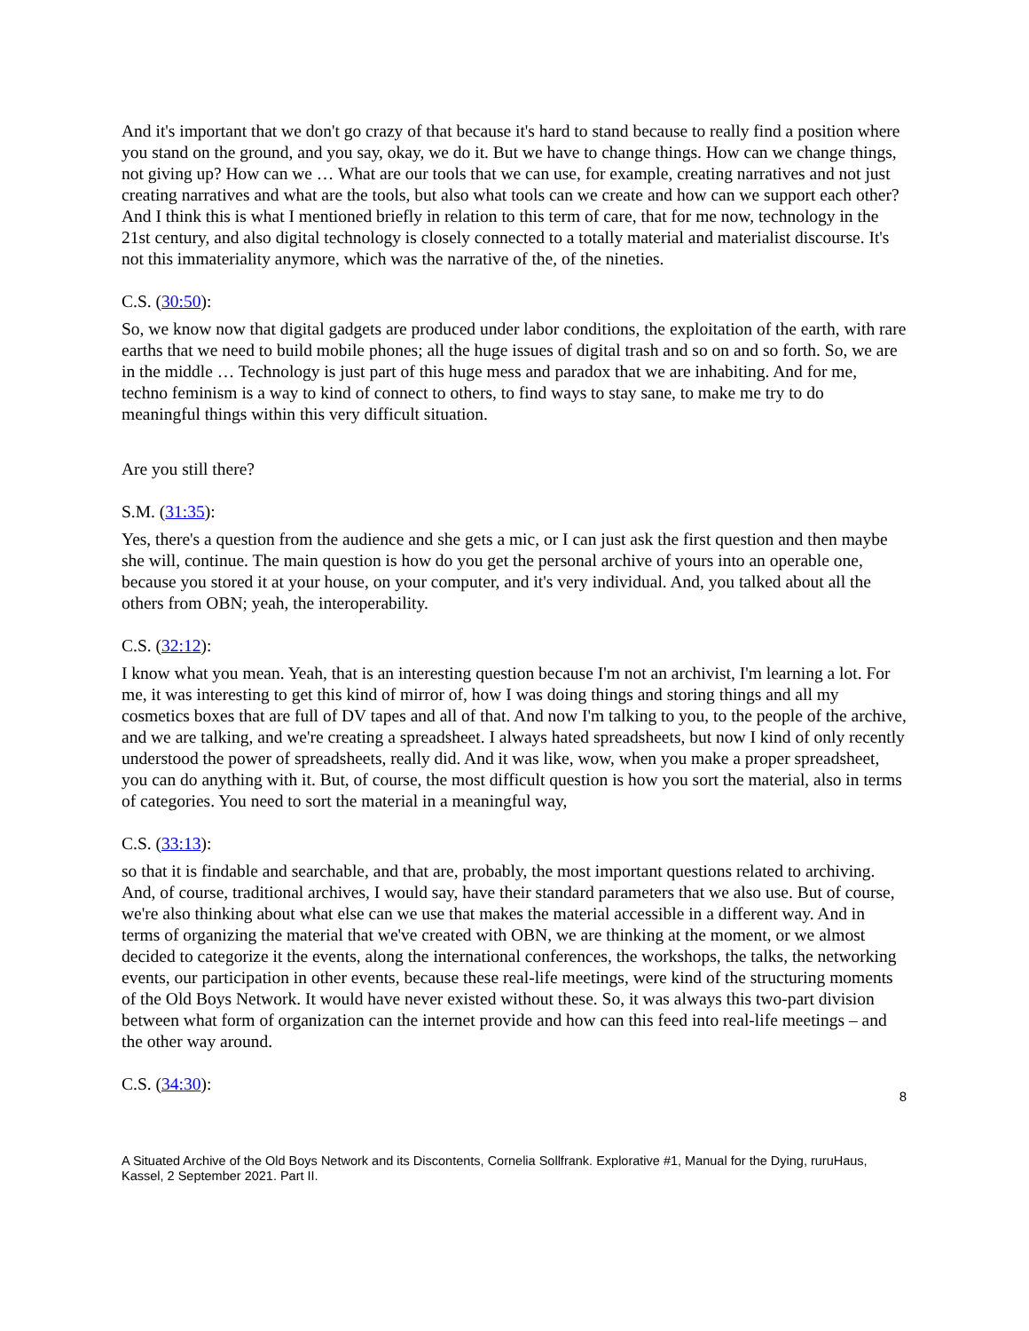And it's important that we don't go crazy of that because it's hard to stand because to really find a position where you stand on the ground, and you say, okay, we do it. But we have to change things. How can we change things, not giving up? How can we … What are our tools that we can use, for example, creating narratives and not just creating narratives and what are the tools, but also what tools can we create and how can we support each other? And I think this is what I mentioned briefly in relation to this term of care, that for me now, technology in the 21st century, and also digital technology is closely connected to a totally material and materialist discourse. It's not this immateriality anymore, which was the narrative of the, of the nineties.
C.S. (30:50):
So, we know now that digital gadgets are produced under labor conditions, the exploitation of the earth, with rare earths that we need to build mobile phones; all the huge issues of digital trash and so on and so forth. So, we are in the middle … Technology is just part of this huge mess and paradox that we are inhabiting. And for me, techno feminism is a way to kind of connect to others, to find ways to stay sane, to make me try to do meaningful things within this very difficult situation.
Are you still there?
S.M. (31:35):
Yes, there's a question from the audience and she gets a mic, or I can just ask the first question and then maybe she will, continue. The main question is how do you get the personal archive of yours into an operable one, because you stored it at your house, on your computer, and it's very individual. And, you talked about all the others from OBN; yeah, the interoperability.
C.S. (32:12):
I know what you mean. Yeah, that is an interesting question because I'm not an archivist, I'm learning a lot. For me, it was interesting to get this kind of mirror of, how I was doing things and storing things and all my cosmetics boxes that are full of DV tapes and all of that. And now I'm talking to you, to the people of the archive, and we are talking, and we're creating a spreadsheet. I always hated spreadsheets, but now I kind of only recently understood the power of spreadsheets, really did. And it was like, wow, when you make a proper spreadsheet, you can do anything with it. But, of course, the most difficult question is how you sort the material, also in terms of categories. You need to sort the material in a meaningful way,
C.S. (33:13):
so that it is findable and searchable, and that are, probably, the most important questions related to archiving. And, of course, traditional archives, I would say, have their standard parameters that we also use. But of course, we're also thinking about what else can we use that makes the material accessible in a different way. And in terms of organizing the material that we've created with OBN, we are thinking at the moment, or we almost decided to categorize it the events, along the international conferences, the workshops, the talks, the networking events, our participation in other events, because these real-life meetings, were kind of the structuring moments of the Old Boys Network. It would have never existed without these. So, it was always this two-part division between what form of organization can the internet provide and how can this feed into real-life meetings – and the other way around.
C.S. (34:30):
8
A Situated Archive of the Old Boys Network and its Discontents, Cornelia Sollfrank. Explorative #1, Manual for the Dying, ruruHaus, Kassel, 2 September 2021. Part II.